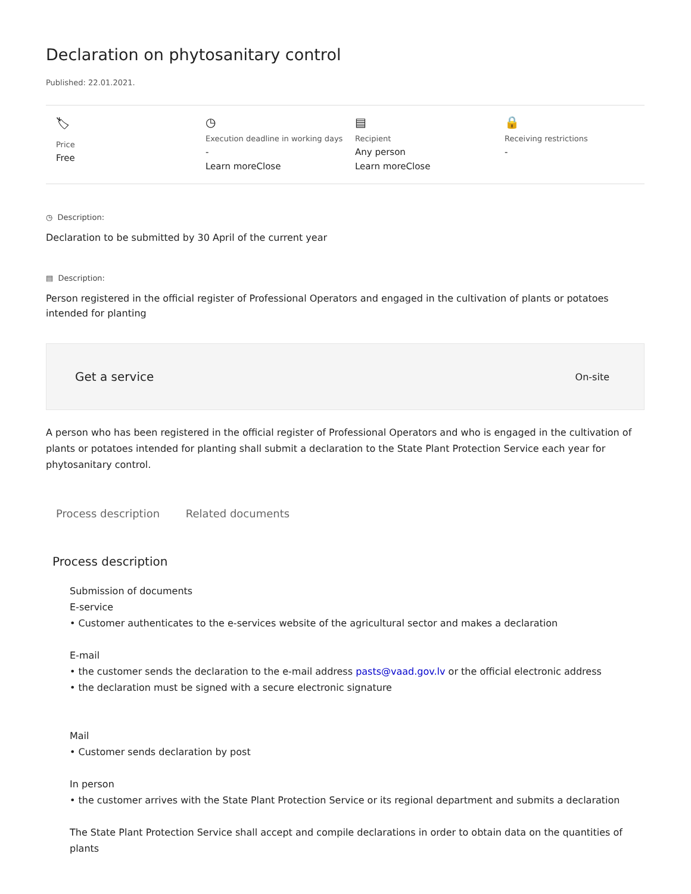Declaration on phytosanitary control
Published: 22.01.2021.
🏷
Price
Free
◷
Execution deadline in working days
-
Learn moreClose
▤
Recipient
Any person
Learn moreClose
🔒
Receiving restrictions
-
◷ Description:
Declaration to be submitted by 30 April of the current year
▤ Description:
Person registered in the official register of Professional Operators and engaged in the cultivation of plants or potatoes intended for planting
Get a service On-site
A person who has been registered in the official register of Professional Operators and who is engaged in the cultivation of plants or potatoes intended for planting shall submit a declaration to the State Plant Protection Service each year for phytosanitary control.
Process description Related documents
Process description
Submission of documents
E-service
• Customer authenticates to the e-services website of the agricultural sector and makes a declaration
E-mail
• the customer sends the declaration to the e-mail address pasts@vaad.gov.lv or the official electronic address
• the declaration must be signed with a secure electronic signature
Mail
• Customer sends declaration by post
In person
• the customer arrives with the State Plant Protection Service or its regional department and submits a declaration
The State Plant Protection Service shall accept and compile declarations in order to obtain data on the quantities of plants